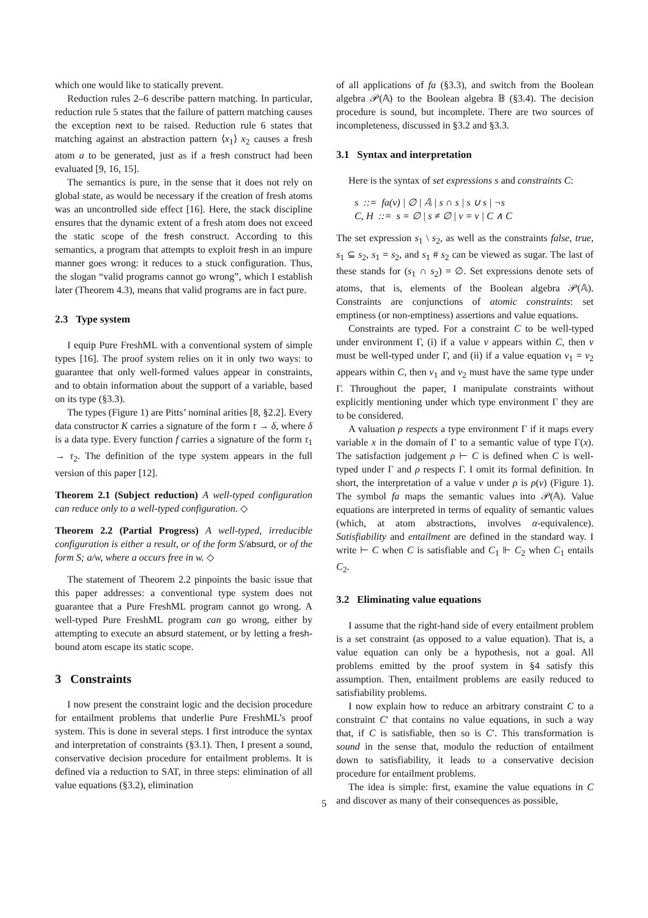which one would like to statically prevent.
Reduction rules 2–6 describe pattern matching. In particular, reduction rule 5 states that the failure of pattern matching causes the exception next to be raised. Reduction rule 6 states that matching against an abstraction pattern ⟨x<sub>1</sub>⟩ x<sub>2</sub> causes a fresh atom a to be generated, just as if a fresh construct had been evaluated [9, 16, 15].
The semantics is pure, in the sense that it does not rely on global state, as would be necessary if the creation of fresh atoms was an uncontrolled side effect [16]. Here, the stack discipline ensures that the dynamic extent of a fresh atom does not exceed the static scope of the fresh construct. According to this semantics, a program that attempts to exploit fresh in an impure manner goes wrong: it reduces to a stuck configuration. Thus, the slogan “valid programs cannot go wrong”, which I establish later (Theorem 4.3), means that valid programs are in fact pure.
2.3 Type system
I equip Pure FreshML with a conventional system of simple types [16]. The proof system relies on it in only two ways: to guarantee that only well-formed values appear in constraints, and to obtain information about the support of a variable, based on its type (§3.3).
The types (Figure 1) are Pitts’ nominal arities [8, §2.2]. Every data constructor K carries a signature of the form τ → δ, where δ is a data type. Every function f carries a signature of the form τ<sub>1</sub> → τ<sub>2</sub>. The definition of the type system appears in the full version of this paper [12].
Theorem 2.1 (Subject reduction) A well-typed configuration can reduce only to a well-typed configuration. ◇
Theorem 2.2 (Partial Progress) A well-typed, irreducible configuration is either a result, or of the form S/absurd, or of the form S; a/w, where a occurs free in w. ◇
The statement of Theorem 2.2 pinpoints the basic issue that this paper addresses: a conventional type system does not guarantee that a Pure FreshML program cannot go wrong. A well-typed Pure FreshML program can go wrong, either by attempting to execute an absurd statement, or by letting a fresh-bound atom escape its static scope.
3 Constraints
I now present the constraint logic and the decision procedure for entailment problems that underlie Pure FreshML’s proof system. This is done in several steps. I first introduce the syntax and interpretation of constraints (§3.1). Then, I present a sound, conservative decision procedure for entailment problems. It is defined via a reduction to SAT, in three steps: elimination of all value equations (§3.2), elimination
of all applications of fa (§3.3), and switch from the Boolean algebra 𝒫(𝔸) to the Boolean algebra 𝔹 (§3.4). The decision procedure is sound, but incomplete. There are two sources of incompleteness, discussed in §3.2 and §3.3.
3.1 Syntax and interpretation
Here is the syntax of set expressions s and constraints C:
s ::= fa(v) | ∅ | 𝔸 | s ∩ s | s ∪ s | ¬s
C, H ::= s = ∅ | s ≠ ∅ | v = v | C ∧ C
The set expression s<sub>1</sub> \ s<sub>2</sub>, as well as the constraints false, true, s<sub>1</sub> ⊆ s<sub>2</sub>, s<sub>1</sub> = s<sub>2</sub>, and s<sub>1</sub> # s<sub>2</sub> can be viewed as sugar. The last of these stands for (s<sub>1</sub> ∩ s<sub>2</sub>) = ∅. Set expressions denote sets of atoms, that is, elements of the Boolean algebra 𝒫(𝔸). Constraints are conjunctions of atomic constraints: set emptiness (or non-emptiness) assertions and value equations.
Constraints are typed. For a constraint C to be well-typed under environment Γ, (i) if a value v appears within C, then v must be well-typed under Γ, and (ii) if a value equation v<sub>1</sub> = v<sub>2</sub> appears within C, then v<sub>1</sub> and v<sub>2</sub> must have the same type under Γ. Throughout the paper, I manipulate constraints without explicitly mentioning under which type environment Γ they are to be considered.
A valuation ρ respects a type environment Γ if it maps every variable x in the domain of Γ to a semantic value of type Γ(x). The satisfaction judgement ρ ⊢ C is defined when C is well-typed under Γ and ρ respects Γ. I omit its formal definition. In short, the interpretation of a value v under ρ is ρ(v) (Figure 1). The symbol fa maps the semantic values into 𝒫(𝔸). Value equations are interpreted in terms of equality of semantic values (which, at atom abstractions, involves α-equivalence). Satisfiability and entailment are defined in the standard way. I write ⊢ C when C is satisfiable and C<sub>1</sub> ⊩ C<sub>2</sub> when C<sub>1</sub> entails C<sub>2</sub>.
3.2 Eliminating value equations
I assume that the right-hand side of every entailment problem is a set constraint (as opposed to a value equation). That is, a value equation can only be a hypothesis, not a goal. All problems emitted by the proof system in §4 satisfy this assumption. Then, entailment problems are easily reduced to satisfiability problems.
I now explain how to reduce an arbitrary constraint C to a constraint C′ that contains no value equations, in such a way that, if C is satisfiable, then so is C′. This transformation is sound in the sense that, modulo the reduction of entailment down to satisfiability, it leads to a conservative decision procedure for entailment problems.
The idea is simple: first, examine the value equations in C and discover as many of their consequences as possible,
5